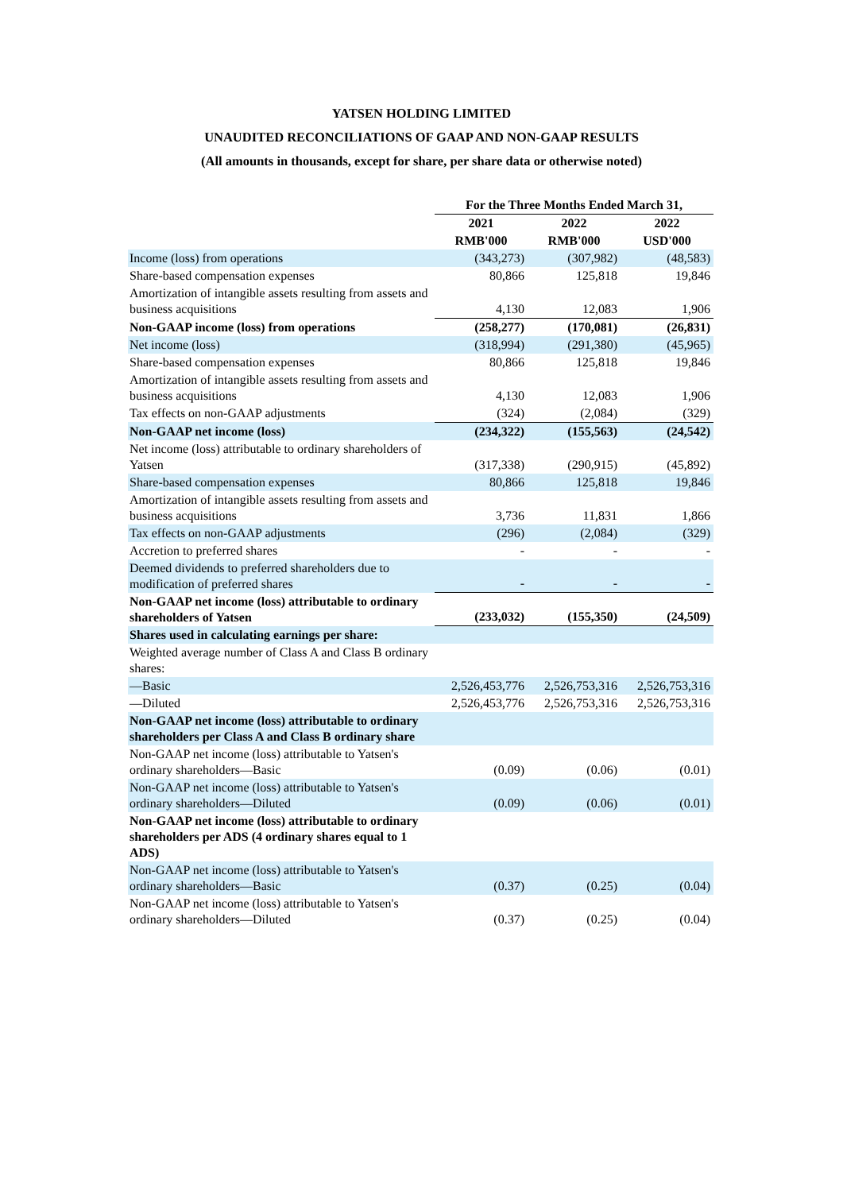YATSEN HOLDING LIMITED
UNAUDITED RECONCILIATIONS OF GAAP AND NON-GAAP RESULTS
(All amounts in thousands, except for share, per share data or otherwise noted)
| | For the Three Months Ended March 31, | | |
| | 2021 | 2022 | 2022 |
| | RMB'000 | RMB'000 | USD'000 |
| Income (loss) from operations | (343,273) | (307,982) | (48,583) |
| Share-based compensation expenses | 80,866 | 125,818 | 19,846 |
| Amortization of intangible assets resulting from assets and business acquisitions | 4,130 | 12,083 | 1,906 |
| Non-GAAP income (loss) from operations | (258,277) | (170,081) | (26,831) |
| Net income (loss) | (318,994) | (291,380) | (45,965) |
| Share-based compensation expenses | 80,866 | 125,818 | 19,846 |
| Amortization of intangible assets resulting from assets and business acquisitions | 4,130 | 12,083 | 1,906 |
| Tax effects on non-GAAP adjustments | (324) | (2,084) | (329) |
| Non-GAAP net income (loss) | (234,322) | (155,563) | (24,542) |
| Net income (loss) attributable to ordinary shareholders of Yatsen | (317,338) | (290,915) | (45,892) |
| Share-based compensation expenses | 80,866 | 125,818 | 19,846 |
| Amortization of intangible assets resulting from assets and business acquisitions | 3,736 | 11,831 | 1,866 |
| Tax effects on non-GAAP adjustments | (296) | (2,084) | (329) |
| Accretion to preferred shares | - | - | - |
| Deemed dividends to preferred shareholders due to modification of preferred shares | - | - | - |
| Non-GAAP net income (loss) attributable to ordinary shareholders of Yatsen | (233,032) | (155,350) | (24,509) |
| Shares used in calculating earnings per share: | | | |
| Weighted average number of Class A and Class B ordinary shares: | | | |
| —Basic | 2,526,453,776 | 2,526,753,316 | 2,526,753,316 |
| —Diluted | 2,526,453,776 | 2,526,753,316 | 2,526,753,316 |
| Non-GAAP net income (loss) attributable to ordinary shareholders per Class A and Class B ordinary share | | | |
| Non-GAAP net income (loss) attributable to Yatsen's ordinary shareholders—Basic | (0.09) | (0.06) | (0.01) |
| Non-GAAP net income (loss) attributable to Yatsen's ordinary shareholders—Diluted | (0.09) | (0.06) | (0.01) |
| Non-GAAP net income (loss) attributable to ordinary shareholders per ADS (4 ordinary shares equal to 1 ADS) | | | |
| Non-GAAP net income (loss) attributable to Yatsen's ordinary shareholders—Basic | (0.37) | (0.25) | (0.04) |
| Non-GAAP net income (loss) attributable to Yatsen's ordinary shareholders—Diluted | (0.37) | (0.25) | (0.04) |